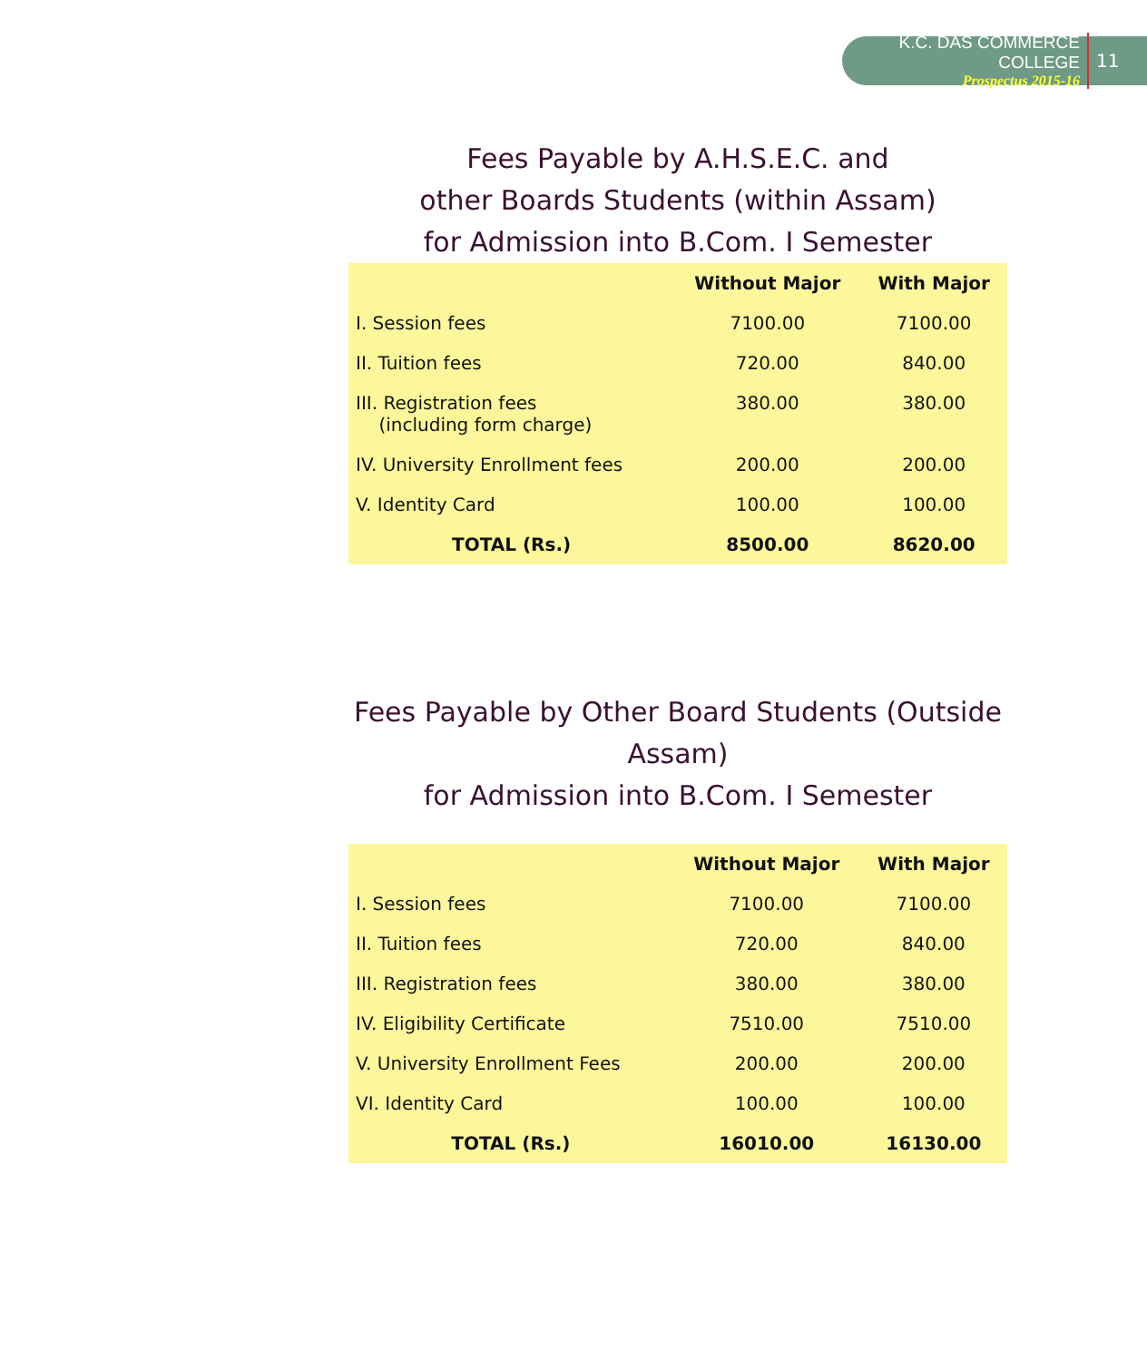K.C. DAS COMMERCE COLLEGE
Prospectus 2015-16
11
Fees Payable by A.H.S.E.C. and
other Boards Students (within Assam)
for Admission into B.Com. I Semester
| | Without Major | With Major |
| --- | --- | --- |
| I. Session fees | 7100.00 | 7100.00 |
| II. Tuition fees | 720.00 | 840.00 |
| III. Registration fees (including form charge) | 380.00 | 380.00 |
| IV. University Enrollment fees | 200.00 | 200.00 |
| V. Identity Card | 100.00 | 100.00 |
| TOTAL (Rs.) | 8500.00 | 8620.00 |
Fees Payable by Other Board Students (Outside Assam)
for Admission into B.Com. I Semester
| | Without Major | With Major |
| --- | --- | --- |
| I. Session fees | 7100.00 | 7100.00 |
| II. Tuition fees | 720.00 | 840.00 |
| III. Registration fees | 380.00 | 380.00 |
| IV. Eligibility Certificate | 7510.00 | 7510.00 |
| V. University Enrollment Fees | 200.00 | 200.00 |
| VI. Identity Card | 100.00 | 100.00 |
| TOTAL (Rs.) | 16010.00 | 16130.00 |